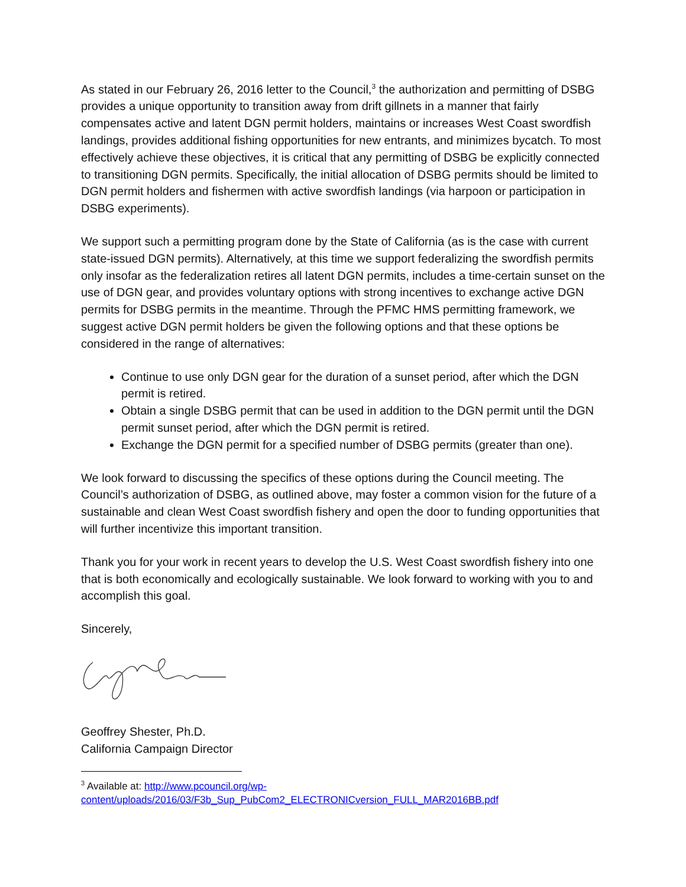As stated in our February 26, 2016 letter to the Council,<sup>3</sup> the authorization and permitting of DSBG provides a unique opportunity to transition away from drift gillnets in a manner that fairly compensates active and latent DGN permit holders, maintains or increases West Coast swordfish landings, provides additional fishing opportunities for new entrants, and minimizes bycatch. To most effectively achieve these objectives, it is critical that any permitting of DSBG be explicitly connected to transitioning DGN permits. Specifically, the initial allocation of DSBG permits should be limited to DGN permit holders and fishermen with active swordfish landings (via harpoon or participation in DSBG experiments).
We support such a permitting program done by the State of California (as is the case with current state-issued DGN permits). Alternatively, at this time we support federalizing the swordfish permits only insofar as the federalization retires all latent DGN permits, includes a time-certain sunset on the use of DGN gear, and provides voluntary options with strong incentives to exchange active DGN permits for DSBG permits in the meantime. Through the PFMC HMS permitting framework, we suggest active DGN permit holders be given the following options and that these options be considered in the range of alternatives:
Continue to use only DGN gear for the duration of a sunset period, after which the DGN permit is retired.
Obtain a single DSBG permit that can be used in addition to the DGN permit until the DGN permit sunset period, after which the DGN permit is retired.
Exchange the DGN permit for a specified number of DSBG permits (greater than one).
We look forward to discussing the specifics of these options during the Council meeting. The Council’s authorization of DSBG, as outlined above, may foster a common vision for the future of a sustainable and clean West Coast swordfish fishery and open the door to funding opportunities that will further incentivize this important transition.
Thank you for your work in recent years to develop the U.S. West Coast swordfish fishery into one that is both economically and ecologically sustainable. We look forward to working with you to and accomplish this goal.
Sincerely,
Geoffrey Shester, Ph.D.
California Campaign Director
<sup>3</sup> Available at: http://www.pcouncil.org/wp-content/uploads/2016/03/F3b_Sup_PubCom2_ELECTRONICversion_FULL_MAR2016BB.pdf